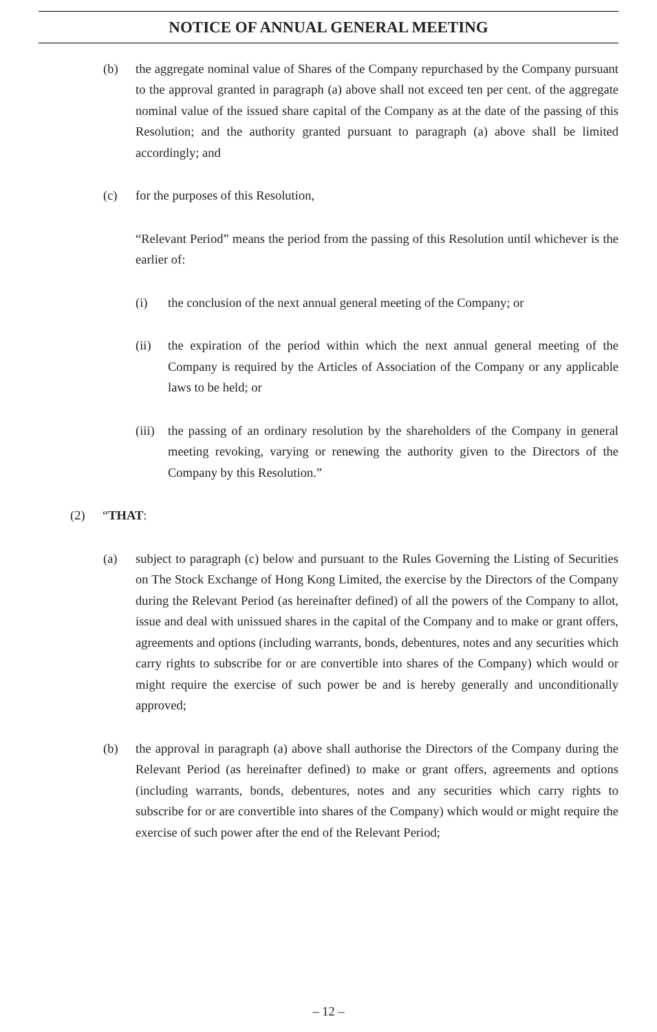NOTICE OF ANNUAL GENERAL MEETING
(b) the aggregate nominal value of Shares of the Company repurchased by the Company pursuant to the approval granted in paragraph (a) above shall not exceed ten per cent. of the aggregate nominal value of the issued share capital of the Company as at the date of the passing of this Resolution; and the authority granted pursuant to paragraph (a) above shall be limited accordingly; and
(c) for the purposes of this Resolution,
“Relevant Period” means the period from the passing of this Resolution until whichever is the earlier of:
(i) the conclusion of the next annual general meeting of the Company; or
(ii) the expiration of the period within which the next annual general meeting of the Company is required by the Articles of Association of the Company or any applicable laws to be held; or
(iii) the passing of an ordinary resolution by the shareholders of the Company in general meeting revoking, varying or renewing the authority given to the Directors of the Company by this Resolution.”
(2) “THAT:
(a) subject to paragraph (c) below and pursuant to the Rules Governing the Listing of Securities on The Stock Exchange of Hong Kong Limited, the exercise by the Directors of the Company during the Relevant Period (as hereinafter defined) of all the powers of the Company to allot, issue and deal with unissued shares in the capital of the Company and to make or grant offers, agreements and options (including warrants, bonds, debentures, notes and any securities which carry rights to subscribe for or are convertible into shares of the Company) which would or might require the exercise of such power be and is hereby generally and unconditionally approved;
(b) the approval in paragraph (a) above shall authorise the Directors of the Company during the Relevant Period (as hereinafter defined) to make or grant offers, agreements and options (including warrants, bonds, debentures, notes and any securities which carry rights to subscribe for or are convertible into shares of the Company) which would or might require the exercise of such power after the end of the Relevant Period;
– 12 –